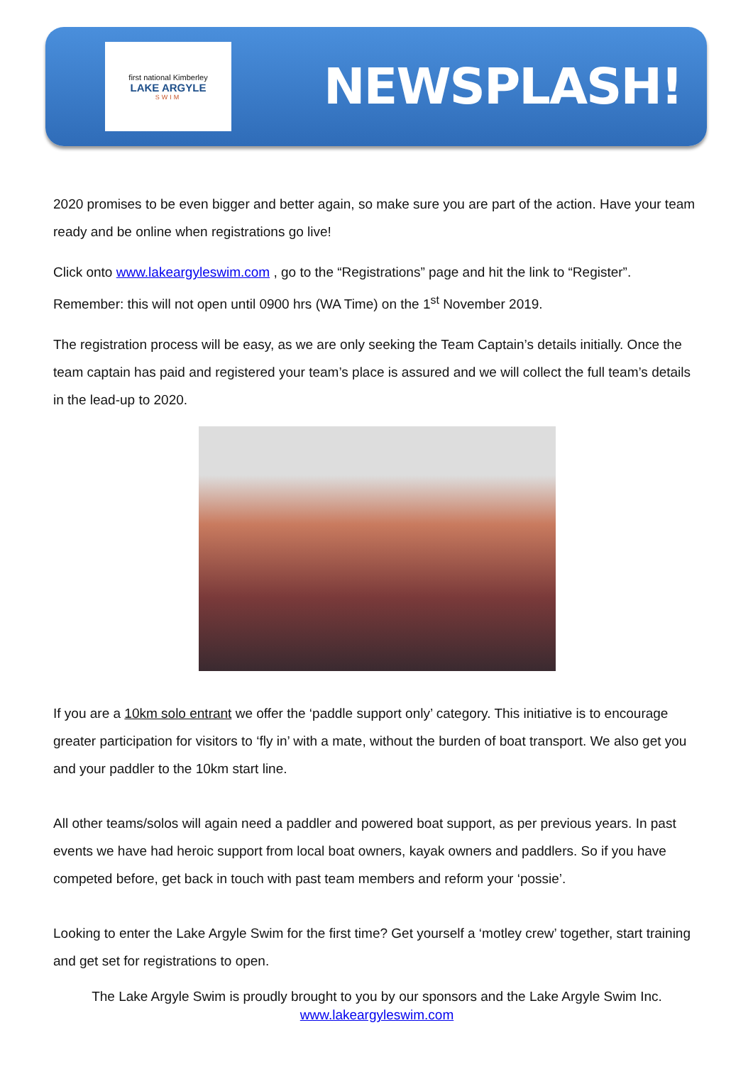first national Kimberley
LAKE ARGYLE
SWIM
NEWSPLASH!
2020 promises to be even bigger and better again, so make sure you are part of the action. Have your team ready and be online when registrations go live!
Click onto www.lakeargyleswim.com , go to the “Registrations” page and hit the link to “Register”. Remember: this will not open until 0900 hrs (WA Time) on the 1<sup>st</sup> November 2019.
The registration process will be easy, as we are only seeking the Team Captain’s details initially. Once the team captain has paid and registered your team’s place is assured and we will collect the full team’s details in the lead-up to 2020.
If you are a 10km solo entrant we offer the ‘paddle support only’ category. This initiative is to encourage greater participation for visitors to ‘fly in’ with a mate, without the burden of boat transport. We also get you and your paddler to the 10km start line.
All other teams/solos will again need a paddler and powered boat support, as per previous years. In past events we have had heroic support from local boat owners, kayak owners and paddlers. So if you have competed before, get back in touch with past team members and reform your ‘possie’.
Looking to enter the Lake Argyle Swim for the first time? Get yourself a ‘motley crew’ together, start training and get set for registrations to open.
The Lake Argyle Swim is proudly brought to you by our sponsors and the Lake Argyle Swim Inc.
www.lakeargyleswim.com